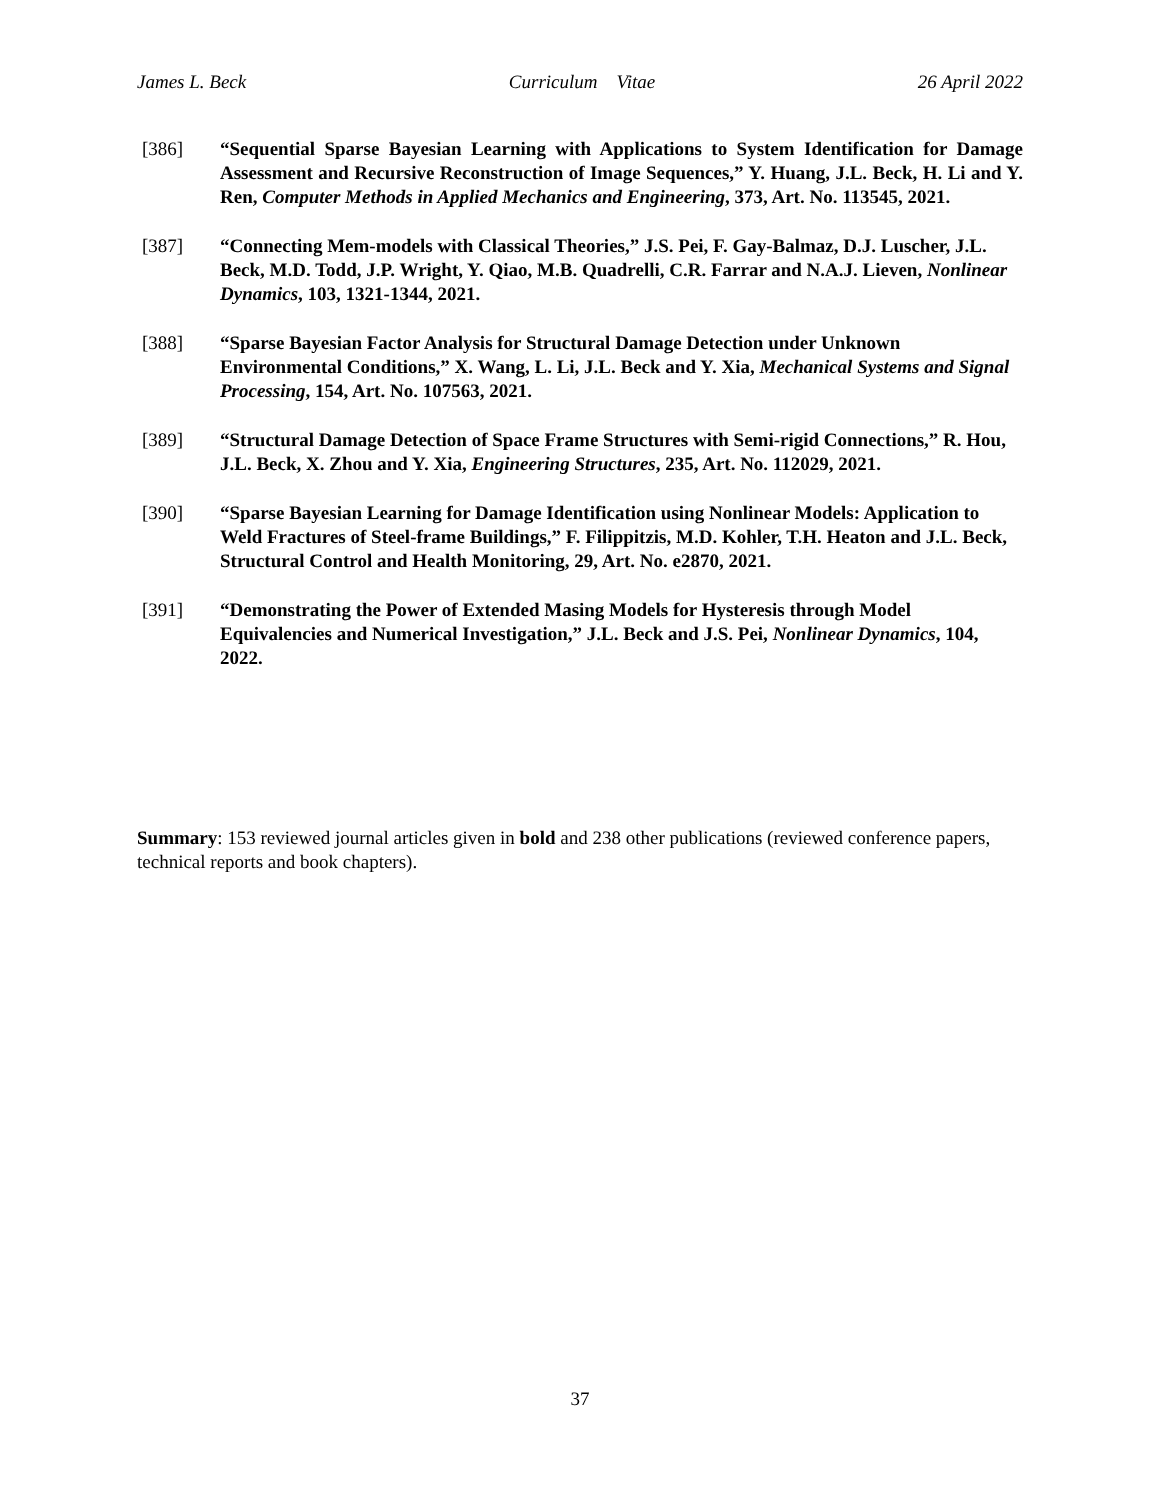James L. Beck Curriculum Vitae 26 April 2022
[386] “Sequential Sparse Bayesian Learning with Applications to System Identification for Damage Assessment and Recursive Reconstruction of Image Sequences,” Y. Huang, J.L. Beck, H. Li and Y. Ren, Computer Methods in Applied Mechanics and Engineering, 373, Art. No. 113545, 2021.
[387] “Connecting Mem-models with Classical Theories,” J.S. Pei, F. Gay-Balmaz, D.J. Luscher, J.L. Beck, M.D. Todd, J.P. Wright, Y. Qiao, M.B. Quadrelli, C.R. Farrar and N.A.J. Lieven, Nonlinear Dynamics, 103, 1321-1344, 2021.
[388] “Sparse Bayesian Factor Analysis for Structural Damage Detection under Unknown Environmental Conditions,” X. Wang, L. Li, J.L. Beck and Y. Xia, Mechanical Systems and Signal Processing, 154, Art. No. 107563, 2021.
[389] “Structural Damage Detection of Space Frame Structures with Semi-rigid Connections,” R. Hou, J.L. Beck, X. Zhou and Y. Xia, Engineering Structures, 235, Art. No. 112029, 2021.
[390] “Sparse Bayesian Learning for Damage Identification using Nonlinear Models: Application to Weld Fractures of Steel-frame Buildings,” F. Filippitzis, M.D. Kohler, T.H. Heaton and J.L. Beck, Structural Control and Health Monitoring, 29, Art. No. e2870, 2021.
[391] “Demonstrating the Power of Extended Masing Models for Hysteresis through Model Equivalencies and Numerical Investigation,” J.L. Beck and J.S. Pei, Nonlinear Dynamics, 104, 2022.
Summary: 153 reviewed journal articles given in bold and 238 other publications (reviewed conference papers, technical reports and book chapters).
37